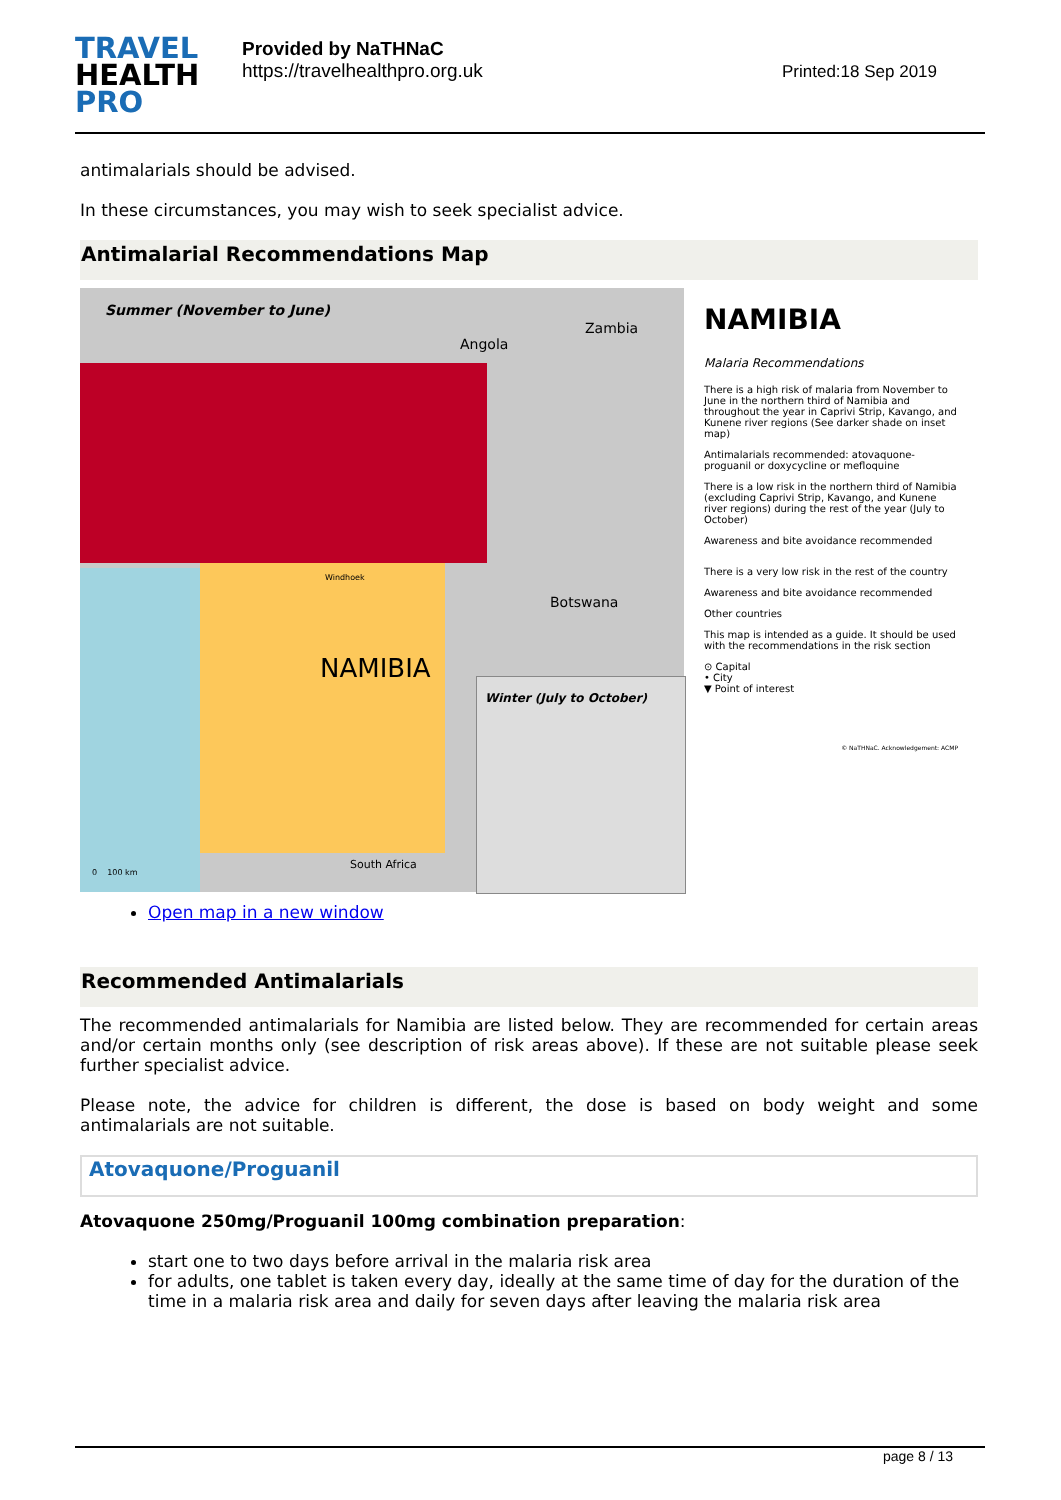TRAVEL
HEALTH
PRO
Provided by NaTHNaC
https://travelhealthpro.org.uk
Printed:18 Sep 2019
antimalarials should be advised.
In these circumstances, you may wish to seek specialist advice.
Antimalarial Recommendations Map
Summer (November to June)
Angola
Zambia
Botswana
NAMIBIA
South Africa
Windhoek
0 100 km
Winter (July to October)
NAMIBIA
Malaria Recommendations
There is a high risk of malaria from November to June in the northern third of Namibia and throughout the year in Caprivi Strip, Kavango, and Kunene river regions (See darker shade on inset map)
Antimalarials recommended: atovaquone-proguanil or doxycycline or mefloquine
There is a low risk in the northern third of Namibia (excluding Caprivi Strip, Kavango, and Kunene river regions) during the rest of the year (July to October)
Awareness and bite avoidance recommended
There is a very low risk in the rest of the country
Awareness and bite avoidance recommended
Other countries
This map is intended as a guide. It should be used with the recommendations in the risk section
⊙ Capital
• City
▼ Point of interest
© NaTHNaC. Acknowledgement: ACMP
Open map in a new window
Recommended Antimalarials
The recommended antimalarials for Namibia are listed below. They are recommended for certain areas and/or certain months only (see description of risk areas above). If these are not suitable please seek further specialist advice.
Please note, the advice for children is different, the dose is based on body weight and some antimalarials are not suitable.
Atovaquone/Proguanil
Atovaquone 250mg/Proguanil 100mg combination preparation:
start one to two days before arrival in the malaria risk area
for adults, one tablet is taken every day, ideally at the same time of day for the duration of the time in a malaria risk area and daily for seven days after leaving the malaria risk area
page 8 / 13